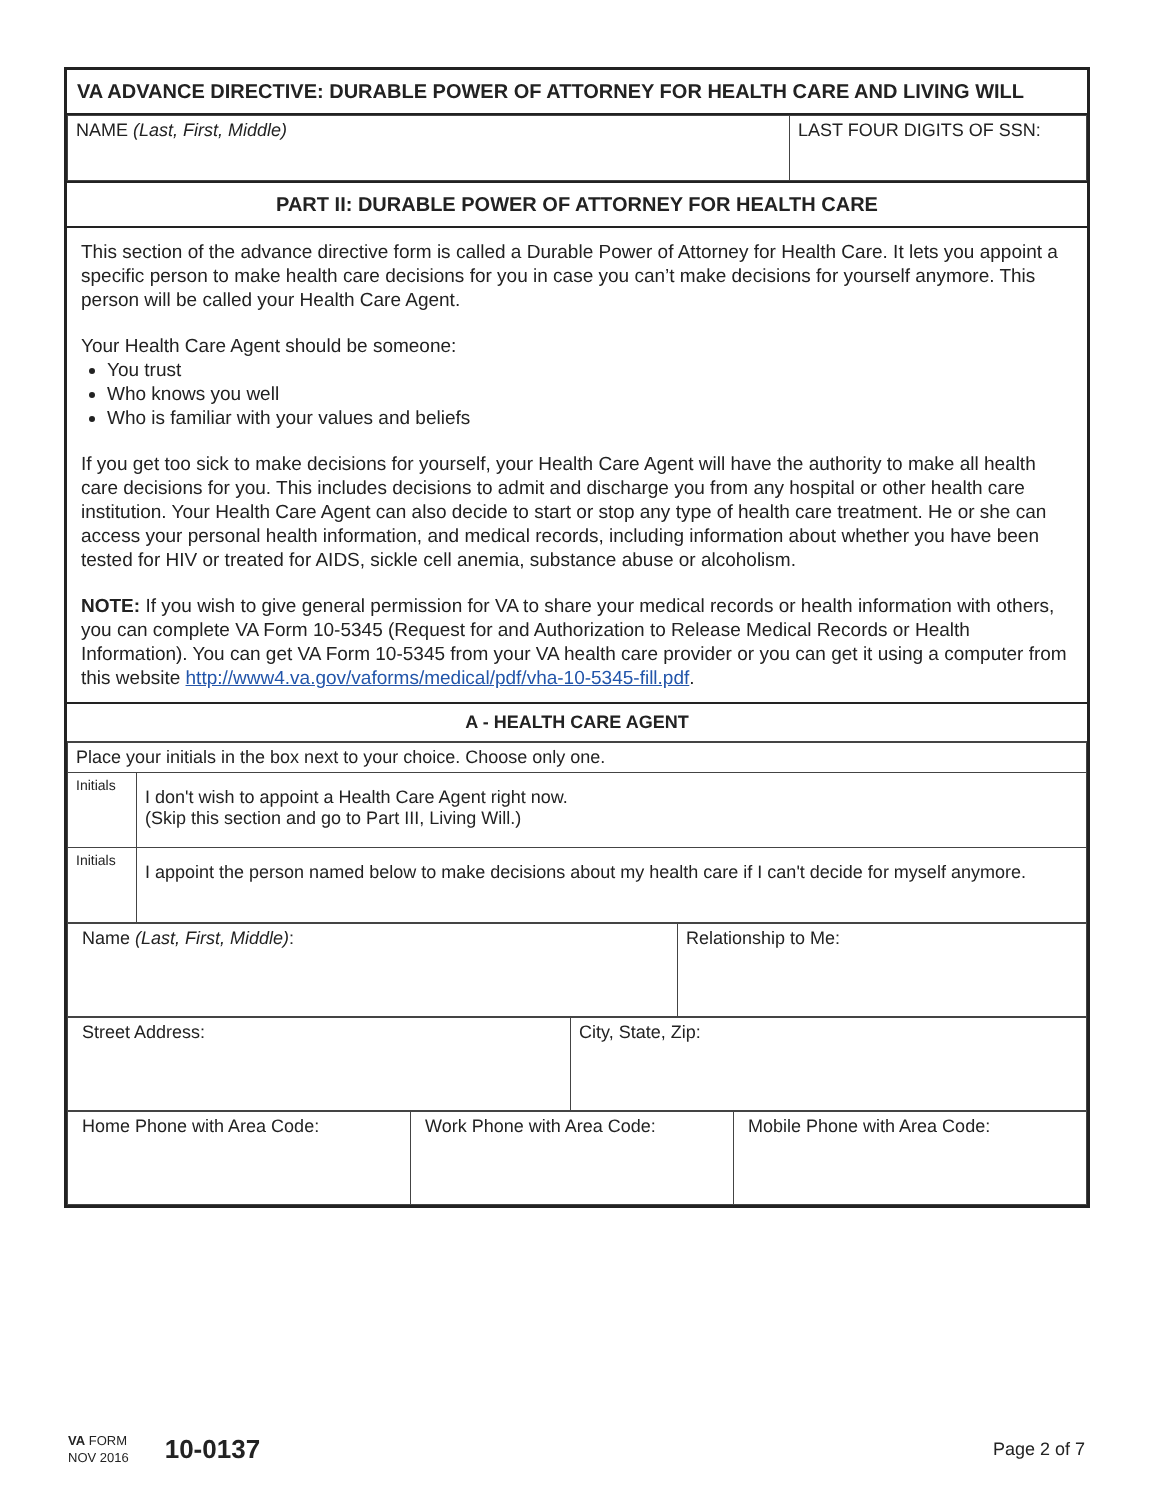VA ADVANCE DIRECTIVE: DURABLE POWER OF ATTORNEY FOR HEALTH CARE AND LIVING WILL
| NAME (Last, First, Middle) | LAST FOUR DIGITS OF SSN: |
PART II: DURABLE POWER OF ATTORNEY FOR HEALTH CARE
This section of the advance directive form is called a Durable Power of Attorney for Health Care. It lets you appoint a specific person to make health care decisions for you in case you can’t make decisions for yourself anymore. This person will be called your Health Care Agent.
Your Health Care Agent should be someone:
You trust
Who knows you well
Who is familiar with your values and beliefs
If you get too sick to make decisions for yourself, your Health Care Agent will have the authority to make all health care decisions for you. This includes decisions to admit and discharge you from any hospital or other health care institution. Your Health Care Agent can also decide to start or stop any type of health care treatment. He or she can access your personal health information, and medical records, including information about whether you have been tested for HIV or treated for AIDS, sickle cell anemia, substance abuse or alcoholism.
NOTE: If you wish to give general permission for VA to share your medical records or health information with others, you can complete VA Form 10-5345 (Request for and Authorization to Release Medical Records or Health Information). You can get VA Form 10-5345 from your VA health care provider or you can get it using a computer from this website http://www4.va.gov/vaforms/medical/pdf/vha-10-5345-fill.pdf.
A - HEALTH CARE AGENT
| Place your initials in the box next to your choice. Choose only one. | |
| Initials | I don't wish to appoint a Health Care Agent right now. (Skip this section and go to Part III, Living Will.) |
| Initials | I appoint the person named below to make decisions about my health care if I can't decide for myself anymore. |
| Name (Last, First, Middle) : | Relationship to Me: |
| Street Address: | City, State, Zip: |
| Home Phone with Area Code: | Work Phone with Area Code: | Mobile Phone with Area Code: |
VA FORM
NOV 2016
10-0137
Page 2 of 7